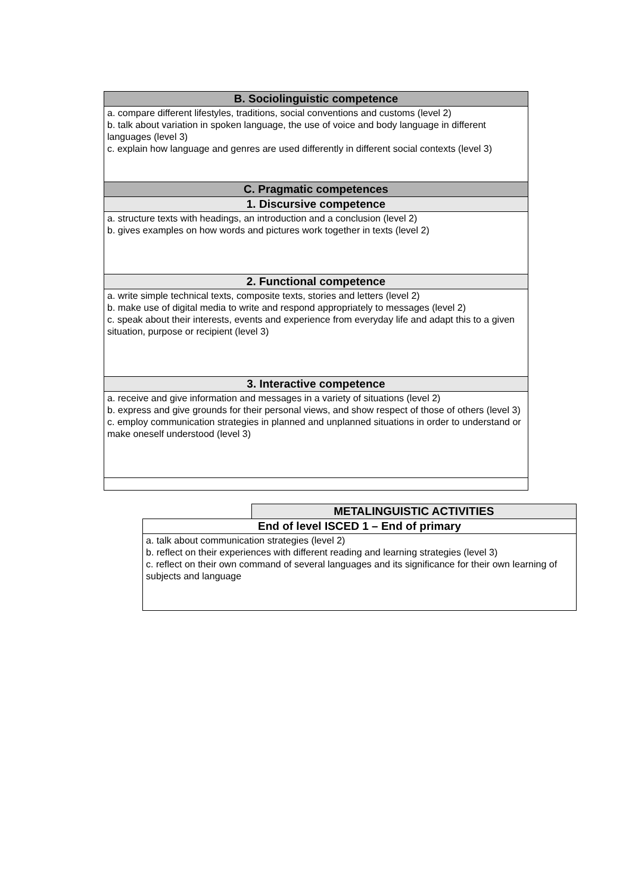| B. Sociolinguistic competence |
| --- |
| a. compare different lifestyles, traditions, social conventions and customs (level 2) b. talk about variation in spoken language, the use of voice and body language in different languages (level 3) c. explain how language and genres are used differently in different social contexts (level 3) |
| C. Pragmatic competences |
| 1. Discursive competence |
| a. structure texts with headings, an introduction and a conclusion (level 2) b. gives examples on how words and pictures work together in texts (level 2) |
| 2. Functional competence |
| a. write simple technical texts, composite texts, stories and letters (level 2) b. make use of digital media to write and respond appropriately to messages (level 2) c. speak about their interests, events and experience from everyday life and adapt this to a given situation, purpose or recipient (level 3) |
| 3. Interactive competence |
| a. receive and give information and messages in a variety of situations (level 2) b. express and give grounds for their personal views, and show respect of those of others (level 3) c. employ communication strategies in planned and unplanned situations in order to understand or make oneself understood (level 3) |
| | METALINGUISTIC ACTIVITIES |
| End of level ISCED 1 – End of primary | |
| a. talk about communication strategies (level 2) b. reflect on their experiences with different reading and learning strategies (level 3) c. reflect on their own command of several languages and its significance for their own learning of subjects and language | |